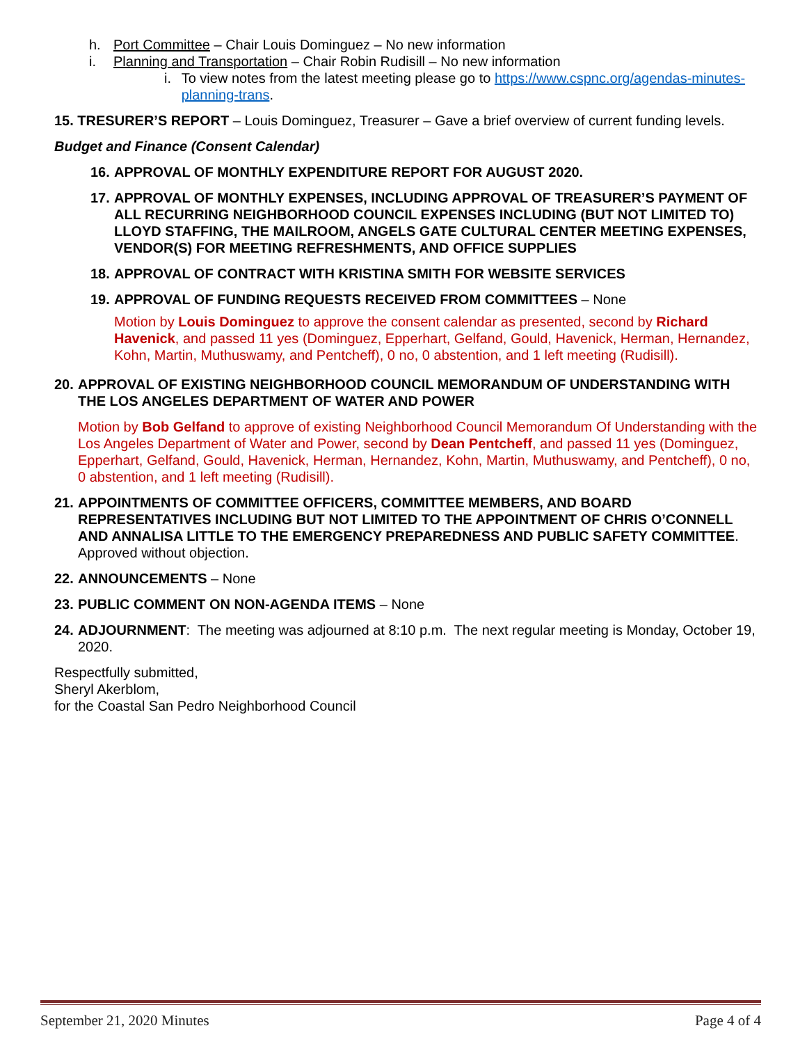h. Port Committee – Chair Louis Dominguez – No new information
i. Planning and Transportation – Chair Robin Rudisill – No new information
i. To view notes from the latest meeting please go to https://www.cspnc.org/agendas-minutes-planning-trans.
15. TRESURER’S REPORT – Louis Dominguez, Treasurer – Gave a brief overview of current funding levels.
Budget and Finance (Consent Calendar)
16. APPROVAL OF MONTHLY EXPENDITURE REPORT FOR AUGUST 2020.
17. APPROVAL OF MONTHLY EXPENSES, INCLUDING APPROVAL OF TREASURER’S PAYMENT OF ALL RECURRING NEIGHBORHOOD COUNCIL EXPENSES INCLUDING (BUT NOT LIMITED TO) LLOYD STAFFING, THE MAILROOM, ANGELS GATE CULTURAL CENTER MEETING EXPENSES, VENDOR(S) FOR MEETING REFRESHMENTS, AND OFFICE SUPPLIES
18. APPROVAL OF CONTRACT WITH KRISTINA SMITH FOR WEBSITE SERVICES
19. APPROVAL OF FUNDING REQUESTS RECEIVED FROM COMMITTEES – None
Motion by Louis Dominguez to approve the consent calendar as presented, second by Richard Havenick, and passed 11 yes (Dominguez, Epperhart, Gelfand, Gould, Havenick, Herman, Hernandez, Kohn, Martin, Muthuswamy, and Pentcheff), 0 no, 0 abstention, and 1 left meeting (Rudisill).
20. APPROVAL OF EXISTING NEIGHBORHOOD COUNCIL MEMORANDUM OF UNDERSTANDING WITH THE LOS ANGELES DEPARTMENT OF WATER AND POWER
Motion by Bob Gelfand to approve of existing Neighborhood Council Memorandum Of Understanding with the Los Angeles Department of Water and Power, second by Dean Pentcheff, and passed 11 yes (Dominguez, Epperhart, Gelfand, Gould, Havenick, Herman, Hernandez, Kohn, Martin, Muthuswamy, and Pentcheff), 0 no, 0 abstention, and 1 left meeting (Rudisill).
21. APPOINTMENTS OF COMMITTEE OFFICERS, COMMITTEE MEMBERS, AND BOARD REPRESENTATIVES INCLUDING BUT NOT LIMITED TO THE APPOINTMENT OF CHRIS O’CONNELL AND ANNALISA LITTLE TO THE EMERGENCY PREPAREDNESS AND PUBLIC SAFETY COMMITTEE. Approved without objection.
22. ANNOUNCEMENTS – None
23. PUBLIC COMMENT ON NON-AGENDA ITEMS – None
24. ADJOURNMENT: The meeting was adjourned at 8:10 p.m. The next regular meeting is Monday, October 19, 2020.
Respectfully submitted,
Sheryl Akerblom,
for the Coastal San Pedro Neighborhood Council
September 21, 2020 Minutes Page 4 of 4